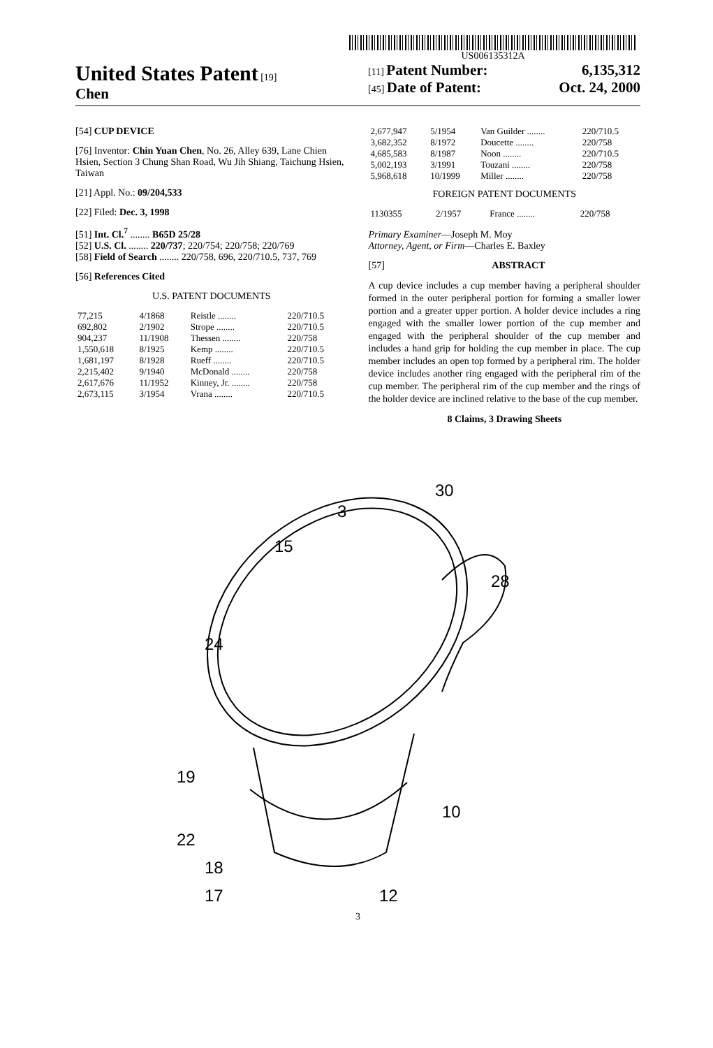US006135312A
United States Patent [19]
Chen
[11] Patent Number: 6,135,312
[45] Date of Patent: Oct. 24, 2000
[54] CUP DEVICE
[76] Inventor: Chin Yuan Chen, No. 26, Alley 639, Lane Chien Hsien, Section 3 Chung Shan Road, Wu Jih Shiang, Taichung Hsien, Taiwan
[21] Appl. No.: 09/204,533
[22] Filed: Dec. 3, 1998
[51] Int. Cl.<sup>7</sup> ........ B65D 25/28
[52] U.S. Cl. ........ 220/737; 220/754; 220/758; 220/769
[58] Field of Search ........ 220/758, 696, 220/710.5, 737, 769
[56] References Cited
U.S. PATENT DOCUMENTS
| 77,215 | 4/1868 | Reistle ........ | 220/710.5 |
| 692,802 | 2/1902 | Strope ........ | 220/710.5 |
| 904,237 | 11/1908 | Thessen ........ | 220/758 |
| 1,550,618 | 8/1925 | Kemp ........ | 220/710.5 |
| 1,681,197 | 8/1928 | Rueff ........ | 220/710.5 |
| 2,215,402 | 9/1940 | McDonald ........ | 220/758 |
| 2,617,676 | 11/1952 | Kinney, Jr. ........ | 220/758 |
| 2,673,115 | 3/1954 | Vrana ........ | 220/710.5 |
| 2,677,947 | 5/1954 | Van Guilder ........ | 220/710.5 |
| 3,682,352 | 8/1972 | Doucette ........ | 220/758 |
| 4,685,583 | 8/1987 | Noon ........ | 220/710.5 |
| 5,002,193 | 3/1991 | Touzani ........ | 220/758 |
| 5,968,618 | 10/1999 | Miller ........ | 220/758 |
FOREIGN PATENT DOCUMENTS
| 1130355 | 2/1957 | France ........ | 220/758 |
Primary Examiner—Joseph M. Moy
Attorney, Agent, or Firm—Charles E. Baxley
[57] ABSTRACT
A cup device includes a cup member having a peripheral shoulder formed in the outer peripheral portion for forming a smaller lower portion and a greater upper portion. A holder device includes a ring engaged with the smaller lower portion of the cup member and engaged with the peripheral shoulder of the cup member and includes a hand grip for holding the cup member in place. The cup member includes an open top formed by a peripheral rim. The holder device includes another ring engaged with the peripheral rim of the cup member. The peripheral rim of the cup member and the rings of the holder device are inclined relative to the base of the cup member.
8 Claims, 3 Drawing Sheets
30
15
28
24
19
10
22
18
17
12
3
3